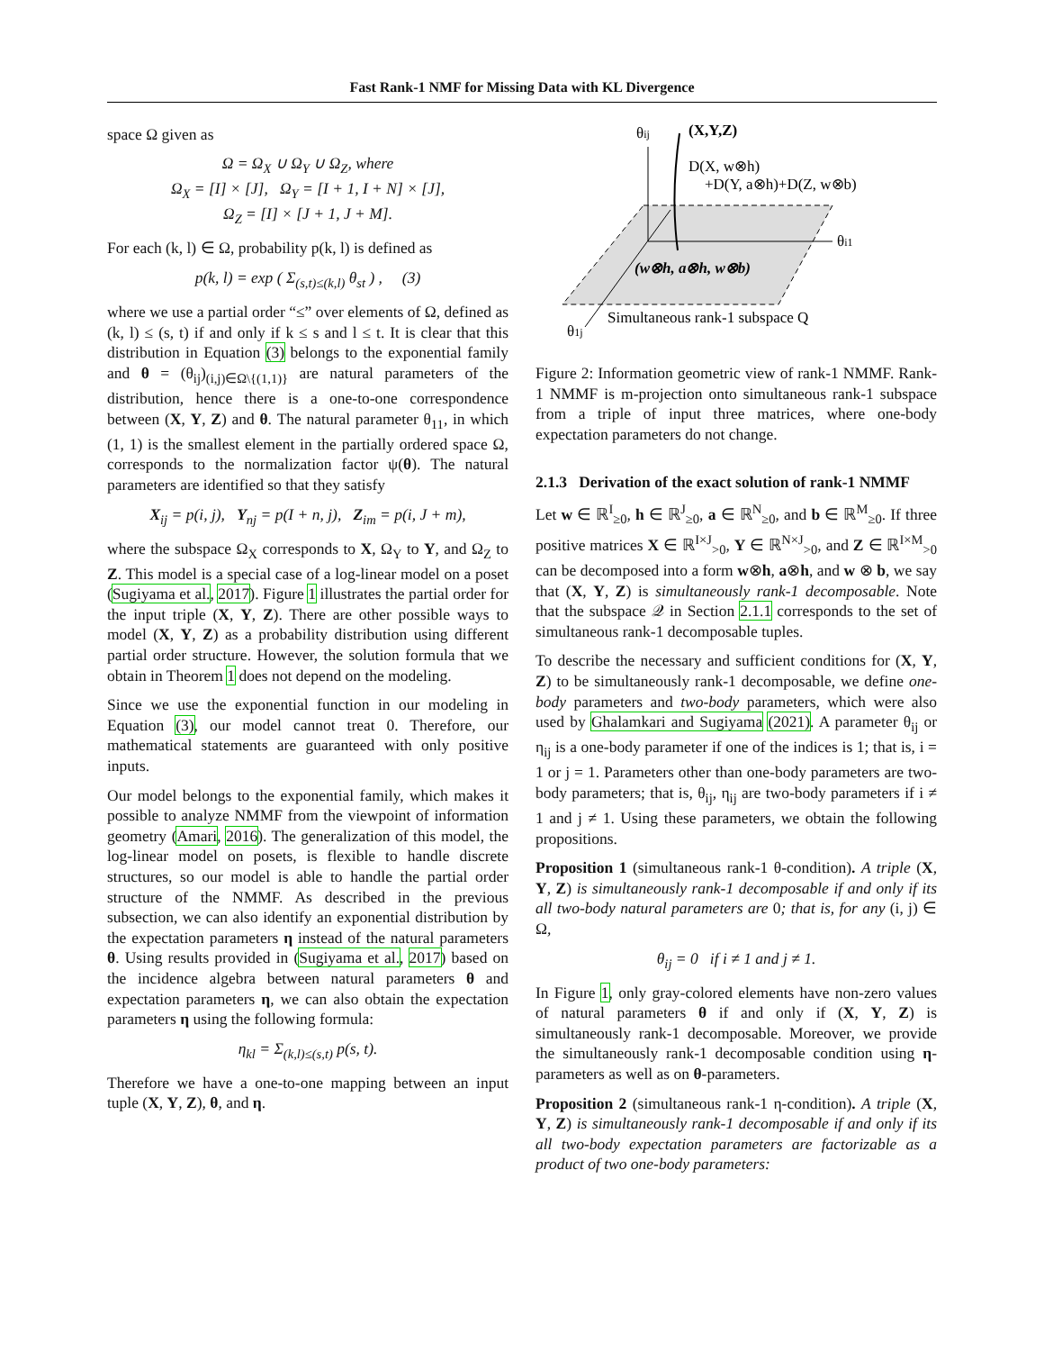Fast Rank-1 NMF for Missing Data with KL Divergence
space Ω given as
Ω = Ω<sub>X</sub> ∪ Ω<sub>Y</sub> ∪ Ω<sub>Z</sub>, where
Ω<sub>X</sub> = [I] × [J], Ω<sub>Y</sub> = [I + 1, I + N] × [J],
Ω<sub>Z</sub> = [I] × [J + 1, J + M].
For each (k, l) ∈ Ω, probability p(k, l) is defined as
p(k, l) = exp ( Σ<sub>(s,t)≤(k,l)</sub> θ<sub>st</sub> ) , (3)
where we use a partial order “≤” over elements of Ω, defined as (k, l) ≤ (s, t) if and only if k ≤ s and l ≤ t. It is clear that this distribution in Equation (3) belongs to the exponential family and θ = (θ<sub>ij</sub>)<sub>(i,j)∈Ω\{(1,1)}</sub> are natural parameters of the distribution, hence there is a one-to-one correspondence between (X, Y, Z) and θ. The natural parameter θ<sub>11</sub>, in which (1, 1) is the smallest element in the partially ordered space Ω, corresponds to the normalization factor ψ(θ). The natural parameters are identified so that they satisfy
X<sub>ij</sub> = p(i, j), Y<sub>nj</sub> = p(I + n, j), Z<sub>im</sub> = p(i, J + m),
where the subspace Ω<sub>X</sub> corresponds to X, Ω<sub>Y</sub> to Y, and Ω<sub>Z</sub> to Z. This model is a special case of a log-linear model on a poset (Sugiyama et al., 2017). Figure 1 illustrates the partial order for the input triple (X, Y, Z). There are other possible ways to model (X, Y, Z) as a probability distribution using different partial order structure. However, the solution formula that we obtain in Theorem 1 does not depend on the modeling.
Since we use the exponential function in our modeling in Equation (3), our model cannot treat 0. Therefore, our mathematical statements are guaranteed with only positive inputs.
Our model belongs to the exponential family, which makes it possible to analyze NMMF from the viewpoint of information geometry (Amari, 2016). The generalization of this model, the log-linear model on posets, is flexible to handle discrete structures, so our model is able to handle the partial order structure of the NMMF. As described in the previous subsection, we can also identify an exponential distribution by the expectation parameters η instead of the natural parameters θ. Using results provided in (Sugiyama et al., 2017) based on the incidence algebra between natural parameters θ and expectation parameters η, we can also obtain the expectation parameters η using the following formula:
η<sub>kl</sub> = Σ<sub>(k,l)≤(s,t)</sub> p(s, t).
Therefore we have a one-to-one mapping between an input tuple (X, Y, Z), θ, and η.
θij
(X,Y,Z)
D(X, w⊗h)
+D(Y, a⊗h)+D(Z, w⊗b)
θi1
(w⊗h, a⊗h, w⊗b)
Simultaneous rank-1 subspace Q
θ1j
Figure 2: Information geometric view of rank-1 NMMF. Rank-1 NMMF is m-projection onto simultaneous rank-1 subspace from a triple of input three matrices, where one-body expectation parameters do not change.
2.1.3 Derivation of the exact solution of rank-1 NMMF
Let w ∈ ℝ<sup>I</sup><sub>≥0</sub>, h ∈ ℝ<sup>J</sup><sub>≥0</sub>, a ∈ ℝ<sup>N</sup><sub>≥0</sub>, and b ∈ ℝ<sup>M</sup><sub>≥0</sub>. If three positive matrices X ∈ ℝ<sup>I×J</sup><sub>>0</sub>, Y ∈ ℝ<sup>N×J</sup><sub>>0</sub>, and Z ∈ ℝ<sup>I×M</sup><sub>>0</sub> can be decomposed into a form w⊗h, a⊗h, and w ⊗ b, we say that (X, Y, Z) is simultaneously rank-1 decomposable. Note that the subspace 𝒬 in Section 2.1.1 corresponds to the set of simultaneous rank-1 decomposable tuples.
To describe the necessary and sufficient conditions for (X, Y, Z) to be simultaneously rank-1 decomposable, we define one-body parameters and two-body parameters, which were also used by Ghalamkari and Sugiyama (2021). A parameter θ<sub>ij</sub> or η<sub>ij</sub> is a one-body parameter if one of the indices is 1; that is, i = 1 or j = 1. Parameters other than one-body parameters are two-body parameters; that is, θ<sub>ij</sub>, η<sub>ij</sub> are two-body parameters if i ≠ 1 and j ≠ 1. Using these parameters, we obtain the following propositions.
Proposition 1 (simultaneous rank-1 θ-condition). A triple (X, Y, Z) is simultaneously rank-1 decomposable if and only if its all two-body natural parameters are 0; that is, for any (i, j) ∈ Ω,
θ<sub>ij</sub> = 0 if i ≠ 1 and j ≠ 1.
In Figure 1, only gray-colored elements have non-zero values of natural parameters θ if and only if (X, Y, Z) is simultaneously rank-1 decomposable. Moreover, we provide the simultaneously rank-1 decomposable condition using η-parameters as well as on θ-parameters.
Proposition 2 (simultaneous rank-1 η-condition). A triple (X, Y, Z) is simultaneously rank-1 decomposable if and only if its all two-body expectation parameters are factorizable as a product of two one-body parameters: